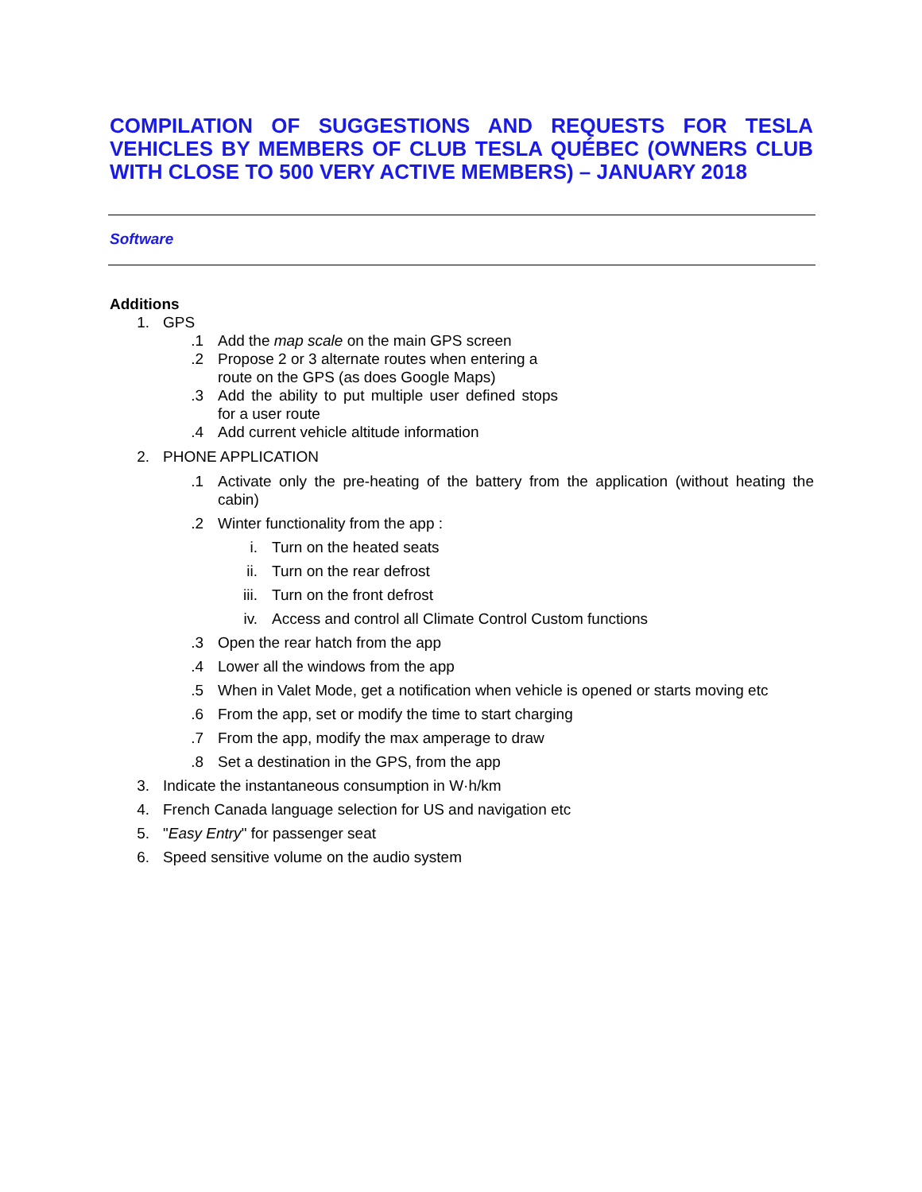COMPILATION OF SUGGESTIONS AND REQUESTS FOR TESLA VEHICLES BY MEMBERS OF CLUB TESLA QUÉBEC (OWNERS CLUB WITH CLOSE TO 500 VERY ACTIVE MEMBERS) – JANUARY 2018
Software
Additions
1. GPS
.1 Add the map scale on the main GPS screen
.2 Propose 2 or 3 alternate routes when entering a route on the GPS (as does Google Maps)
.3 Add the ability to put multiple user defined stops for a user route
.4 Add current vehicle altitude information
2. PHONE APPLICATION
.1 Activate only the pre-heating of the battery from the application (without heating the cabin)
.2 Winter functionality from the app :
i. Turn on the heated seats
ii. Turn on the rear defrost
iii. Turn on the front defrost
iv. Access and control all Climate Control Custom functions
.3 Open the rear hatch from the app
.4 Lower all the windows from the app
.5 When in Valet Mode, get a notification when vehicle is opened or starts moving etc
.6 From the app, set or modify the time to start charging
.7 From the app, modify the max amperage to draw
.8 Set a destination in the GPS, from the app
3. Indicate the instantaneous consumption in W·h/km
4. French Canada language selection for US and navigation etc
5. "Easy Entry" for passenger seat
6. Speed sensitive volume on the audio system